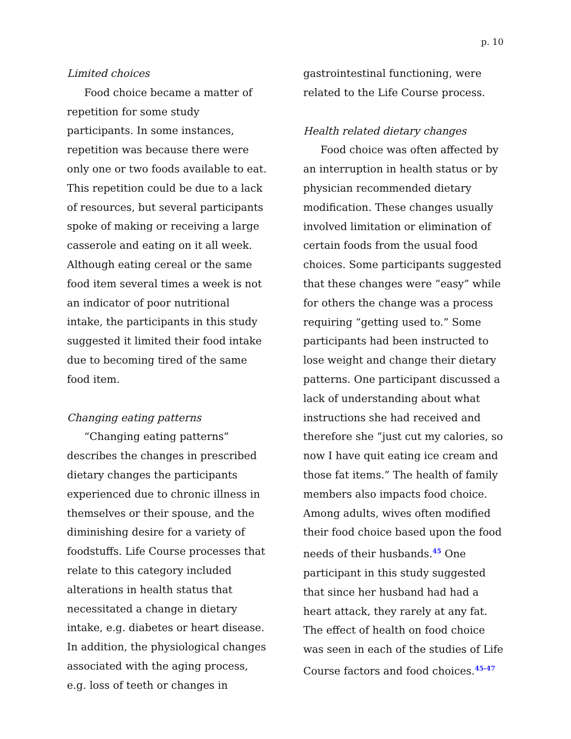p. 10
Limited choices
Food choice became a matter of repetition for some study participants. In some instances, repetition was because there were only one or two foods available to eat. This repetition could be due to a lack of resources, but several participants spoke of making or receiving a large casserole and eating on it all week. Although eating cereal or the same food item several times a week is not an indicator of poor nutritional intake, the participants in this study suggested it limited their food intake due to becoming tired of the same food item.
Changing eating patterns
“Changing eating patterns” describes the changes in prescribed dietary changes the participants experienced due to chronic illness in themselves or their spouse, and the diminishing desire for a variety of foodstuffs. Life Course processes that relate to this category included alterations in health status that necessitated a change in dietary intake, e.g. diabetes or heart disease. In addition, the physiological changes associated with the aging process, e.g. loss of teeth or changes in
gastrointestinal functioning, were related to the Life Course process.
Health related dietary changes
Food choice was often affected by an interruption in health status or by physician recommended dietary modification. These changes usually involved limitation or elimination of certain foods from the usual food choices. Some participants suggested that these changes were “easy” while for others the change was a process requiring “getting used to.” Some participants had been instructed to lose weight and change their dietary patterns. One participant discussed a lack of understanding about what instructions she had received and therefore she ”just cut my calories, so now I have quit eating ice cream and those fat items.” The health of family members also impacts food choice. Among adults, wives often modified their food choice based upon the food needs of their husbands.<sup>45</sup> One participant in this study suggested that since her husband had had a heart attack, they rarely at any fat. The effect of health on food choice was seen in each of the studies of Life Course factors and food choices.<sup>45-47</sup>